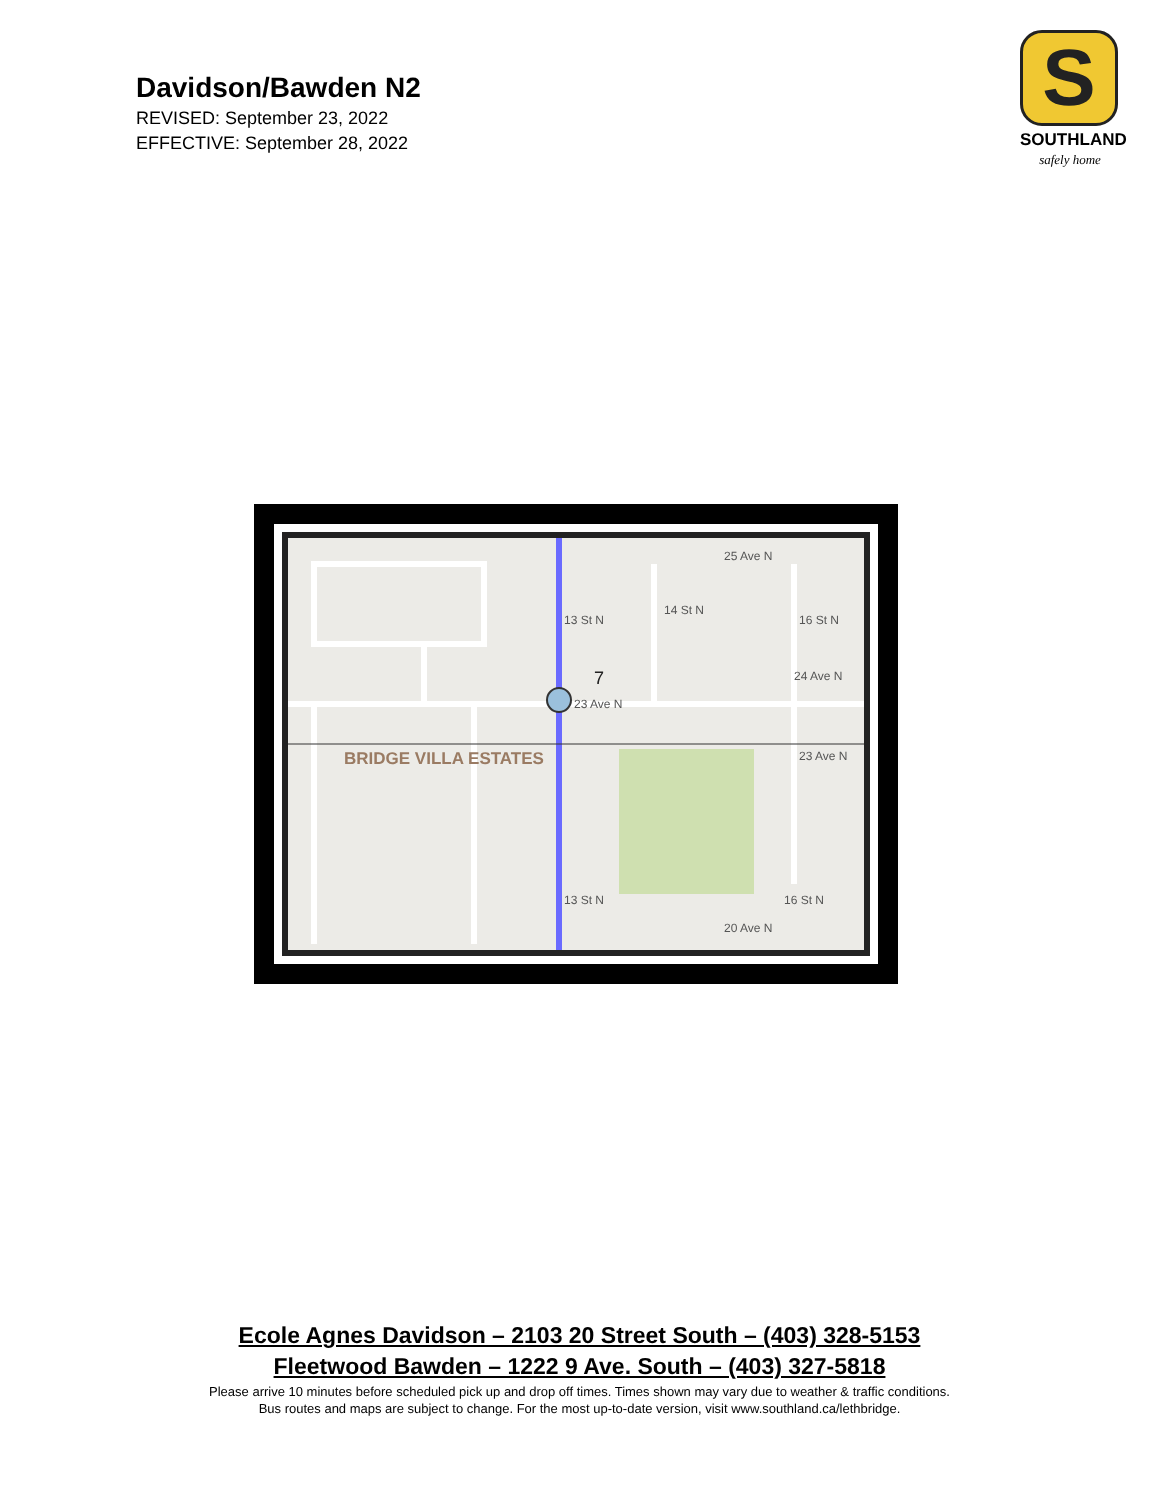Davidson/Bawden N2
REVISED: September 23, 2022
EFFECTIVE: September 28, 2022
S
SOUTHLAND
safely home
25 Ave N
24 Ave N
23 Ave N
23 Ave N
20 Ave N
7
13 St N
14 St N
16 St N
13 St N
16 St N
BRIDGE VILLA ESTATES
Ecole Agnes Davidson – 2103 20 Street South – (403) 328-5153
Fleetwood Bawden – 1222 9 Ave. South – (403) 327-5818
Please arrive 10 minutes before scheduled pick up and drop off times. Times shown may vary due to weather & traffic conditions.
Bus routes and maps are subject to change. For the most up-to-date version, visit www.southland.ca/lethbridge.